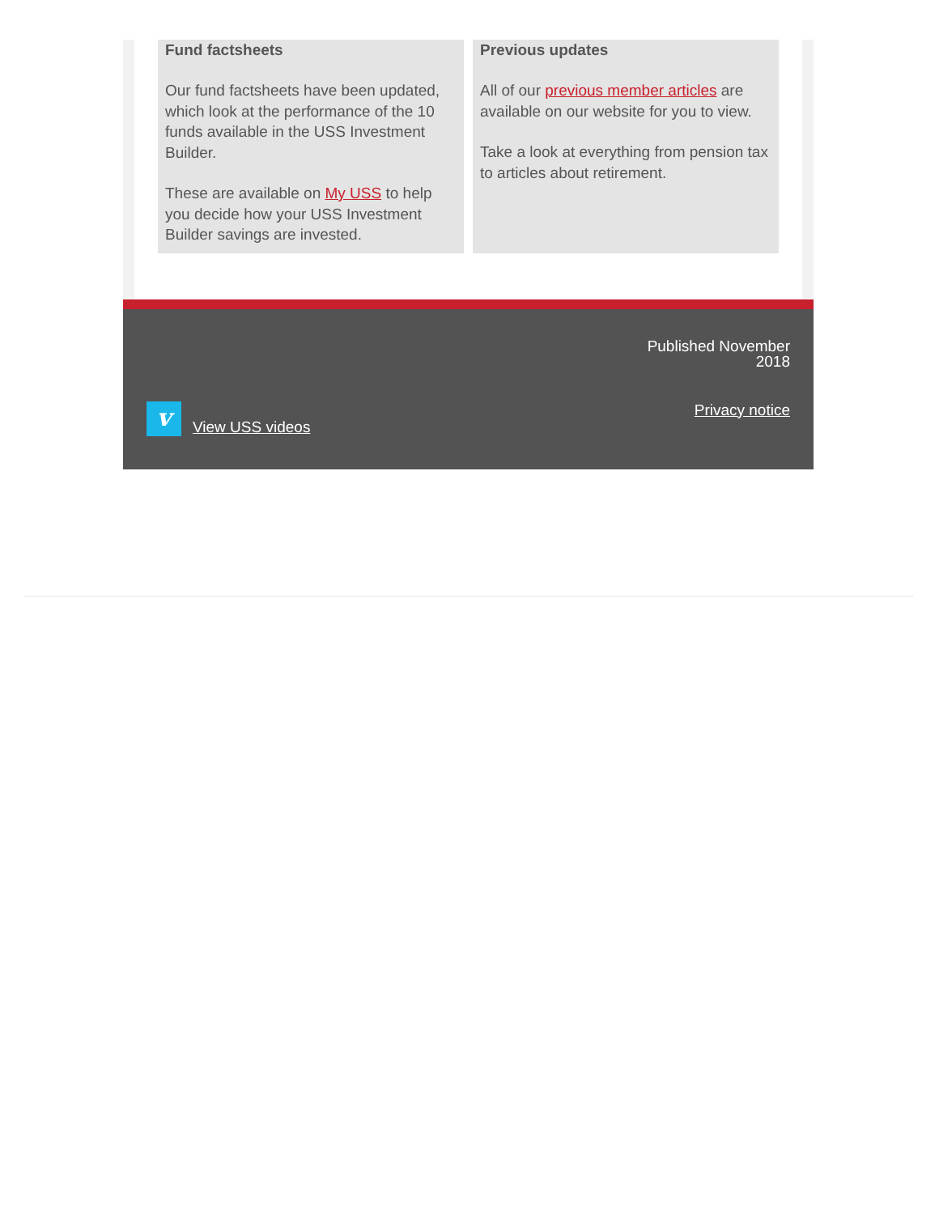Fund factsheets
Our fund factsheets have been updated, which look at the performance of the 10 funds available in the USS Investment Builder.
These are available on My USS to help you decide how your USS Investment Builder savings are invested.
Previous updates
All of our previous member articles are available on our website for you to view.
Take a look at everything from pension tax to articles about retirement.
Published November
2018
v
View USS videos
Privacy notice